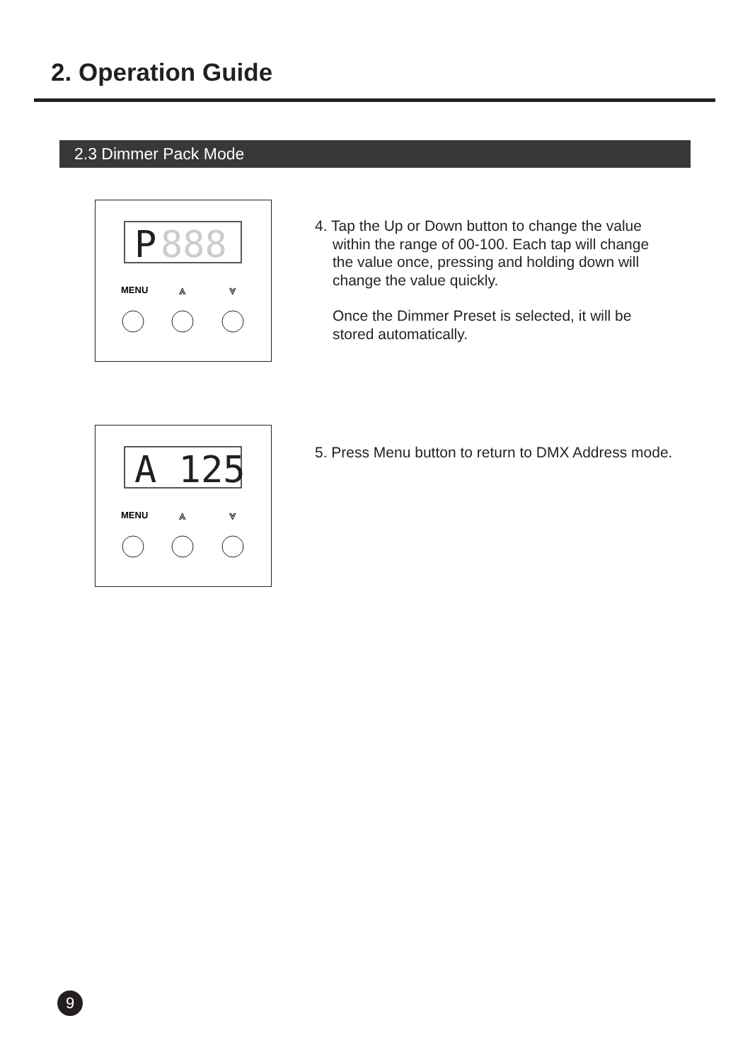2. Operation Guide
2.3 Dimmer Pack Mode
P
888
MENU
⩓
⩔
4. Tap the Up or Down button to change the value
within the range of 00-100. Each tap will change
the value once, pressing and holding down will
change the value quickly.
Once the Dimmer Preset is selected, it will be
stored automatically.
A 125
MENU
⩓
⩔
5. Press Menu button to return to DMX Address mode.
9